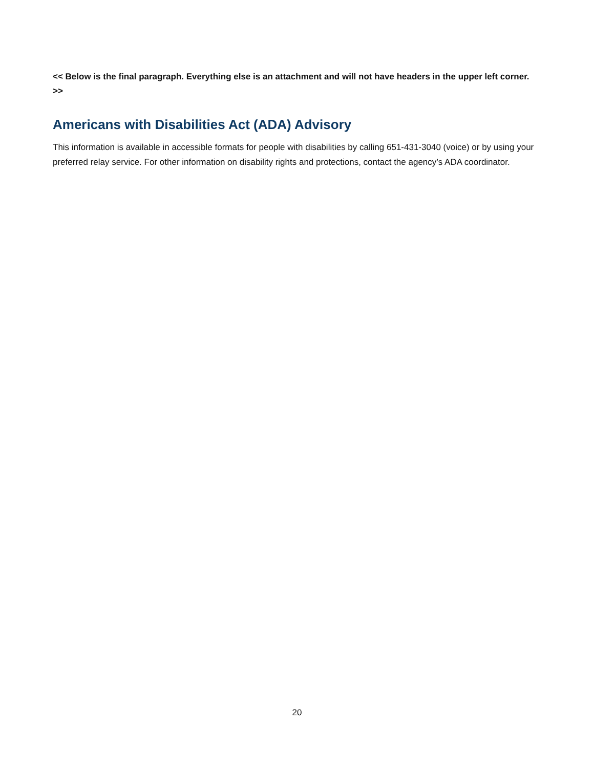<< Below is the final paragraph. Everything else is an attachment and will not have headers in the upper left corner. >>
Americans with Disabilities Act (ADA) Advisory
This information is available in accessible formats for people with disabilities by calling 651-431-3040 (voice) or by using your preferred relay service. For other information on disability rights and protections, contact the agency’s ADA coordinator.
20